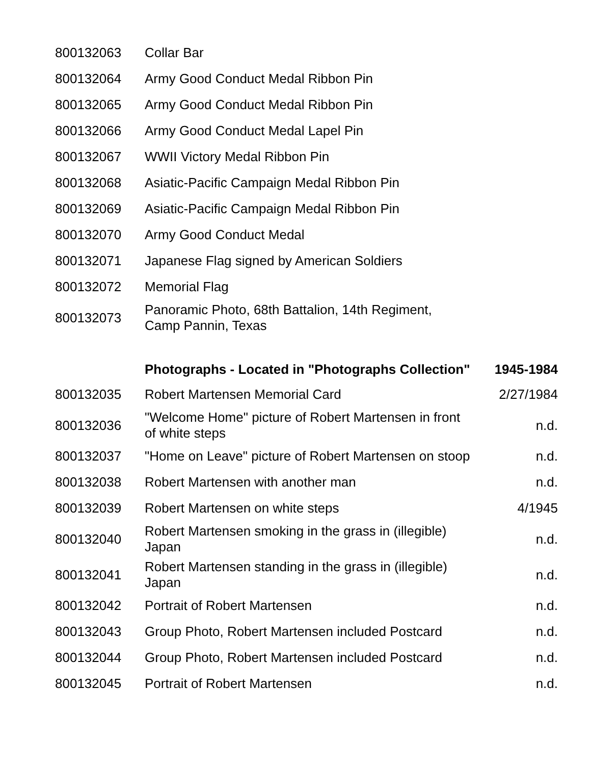| 800132063 | Collar Bar | |
| 800132064 | Army Good Conduct Medal Ribbon Pin | |
| 800132065 | Army Good Conduct Medal Ribbon Pin | |
| 800132066 | Army Good Conduct Medal Lapel Pin | |
| 800132067 | WWII Victory Medal Ribbon Pin | |
| 800132068 | Asiatic-Pacific Campaign Medal Ribbon Pin | |
| 800132069 | Asiatic-Pacific Campaign Medal Ribbon Pin | |
| 800132070 | Army Good Conduct Medal | |
| 800132071 | Japanese Flag signed by American Soldiers | |
| 800132072 | Memorial Flag | |
| 800132073 | Panoramic Photo, 68th Battalion, 14th Regiment, Camp Pannin, Texas | |
| | Photographs - Located in "Photographs Collection" | 1945-1984 |
| 800132035 | Robert Martensen Memorial Card | 2/27/1984 |
| 800132036 | "Welcome Home" picture of Robert Martensen in front of white steps | n.d. |
| 800132037 | "Home on Leave" picture of Robert Martensen on stoop | n.d. |
| 800132038 | Robert Martensen with another man | n.d. |
| 800132039 | Robert Martensen on white steps | 4/1945 |
| 800132040 | Robert Martensen smoking in the grass in (illegible) Japan | n.d. |
| 800132041 | Robert Martensen standing in the grass in (illegible) Japan | n.d. |
| 800132042 | Portrait of Robert Martensen | n.d. |
| 800132043 | Group Photo, Robert Martensen included Postcard | n.d. |
| 800132044 | Group Photo, Robert Martensen included Postcard | n.d. |
| 800132045 | Portrait of Robert Martensen | n.d. |